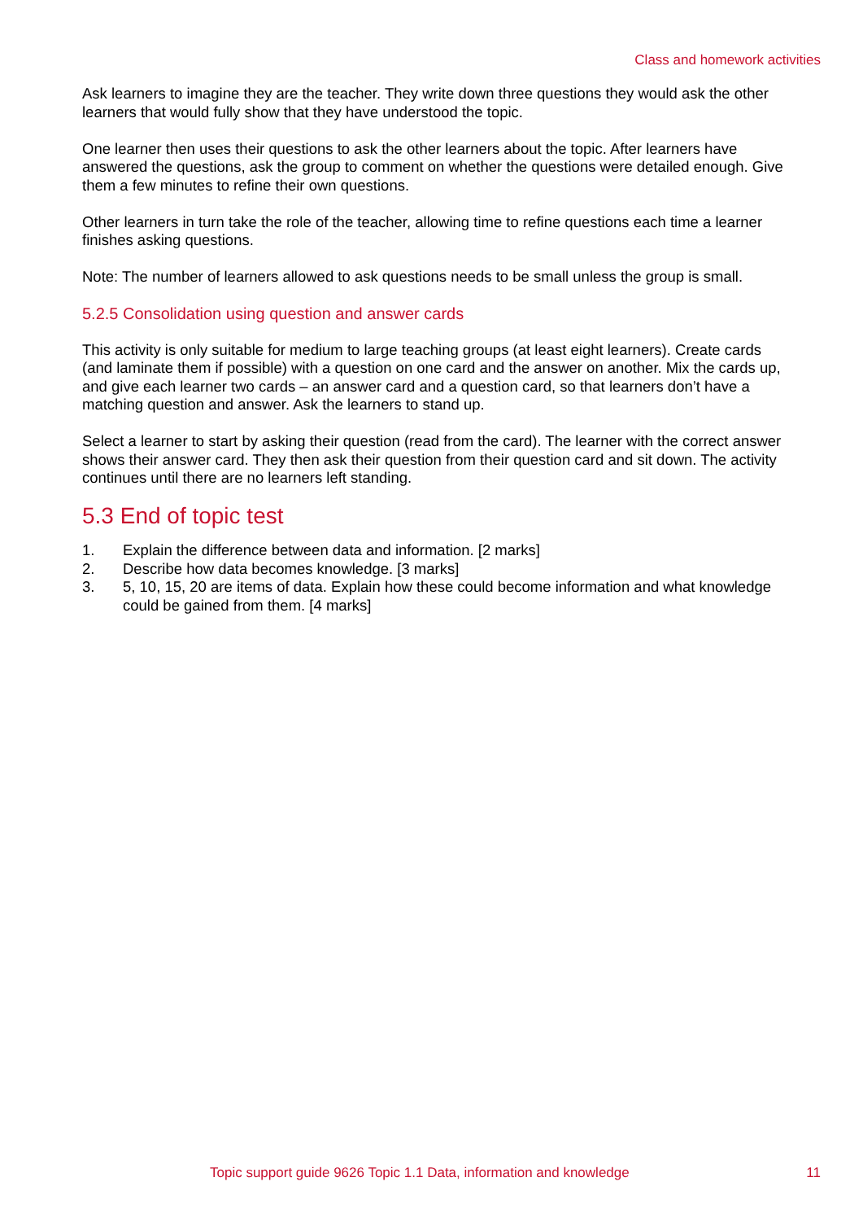Class and homework activities
Ask learners to imagine they are the teacher. They write down three questions they would ask the other learners that would fully show that they have understood the topic.
One learner then uses their questions to ask the other learners about the topic. After learners have answered the questions, ask the group to comment on whether the questions were detailed enough. Give them a few minutes to refine their own questions.
Other learners in turn take the role of the teacher, allowing time to refine questions each time a learner finishes asking questions.
Note: The number of learners allowed to ask questions needs to be small unless the group is small.
5.2.5 Consolidation using question and answer cards
This activity is only suitable for medium to large teaching groups (at least eight learners). Create cards (and laminate them if possible) with a question on one card and the answer on another. Mix the cards up, and give each learner two cards – an answer card and a question card, so that learners don’t have a matching question and answer. Ask the learners to stand up.
Select a learner to start by asking their question (read from the card). The learner with the correct answer shows their answer card. They then ask their question from their question card and sit down. The activity continues until there are no learners left standing.
5.3 End of topic test
1. Explain the difference between data and information. [2 marks]
2. Describe how data becomes knowledge. [3 marks]
3. 5, 10, 15, 20 are items of data. Explain how these could become information and what knowledge could be gained from them. [4 marks]
Topic support guide 9626 Topic 1.1 Data, information and knowledge 11